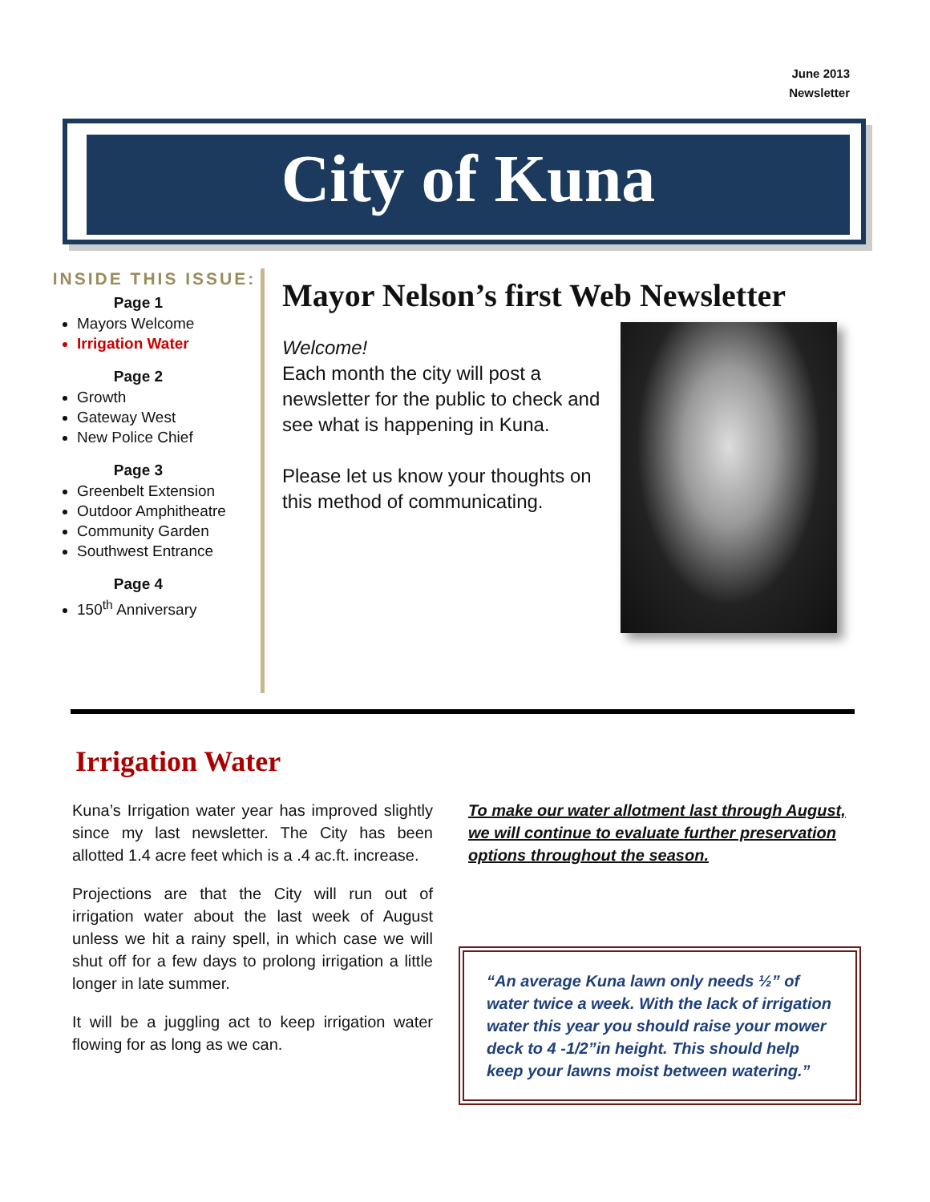June 2013
Newsletter
City of Kuna
INSIDE THIS ISSUE:
Page 1
Mayors Welcome
Irrigation Water
Page 2
Growth
Gateway West
New Police Chief
Page 3
Greenbelt Extension
Outdoor Amphitheatre
Community Garden
Southwest Entrance
Page 4
150<sup>th</sup> Anniversary
Mayor Nelson’s first Web Newsletter
Welcome!
Each month the city will post a newsletter for the public to check and see what is happening in Kuna.
Please let us know your thoughts on this method of communicating.
Irrigation Water
Kuna’s Irrigation water year has improved slightly since my last newsletter. The City has been allotted 1.4 acre feet which is a .4 ac.ft. increase.
Projections are that the City will run out of irrigation water about the last week of August unless we hit a rainy spell, in which case we will shut off for a few days to prolong irrigation a little longer in late summer.
It will be a juggling act to keep irrigation water flowing for as long as we can.
To make our water allotment last through August, we will continue to evaluate further preservation options throughout the season.
“An average Kuna lawn only needs ½” of water twice a week. With the lack of irrigation water this year you should raise your mower deck to 4 -1/2”in height. This should help keep your lawns moist between watering.”